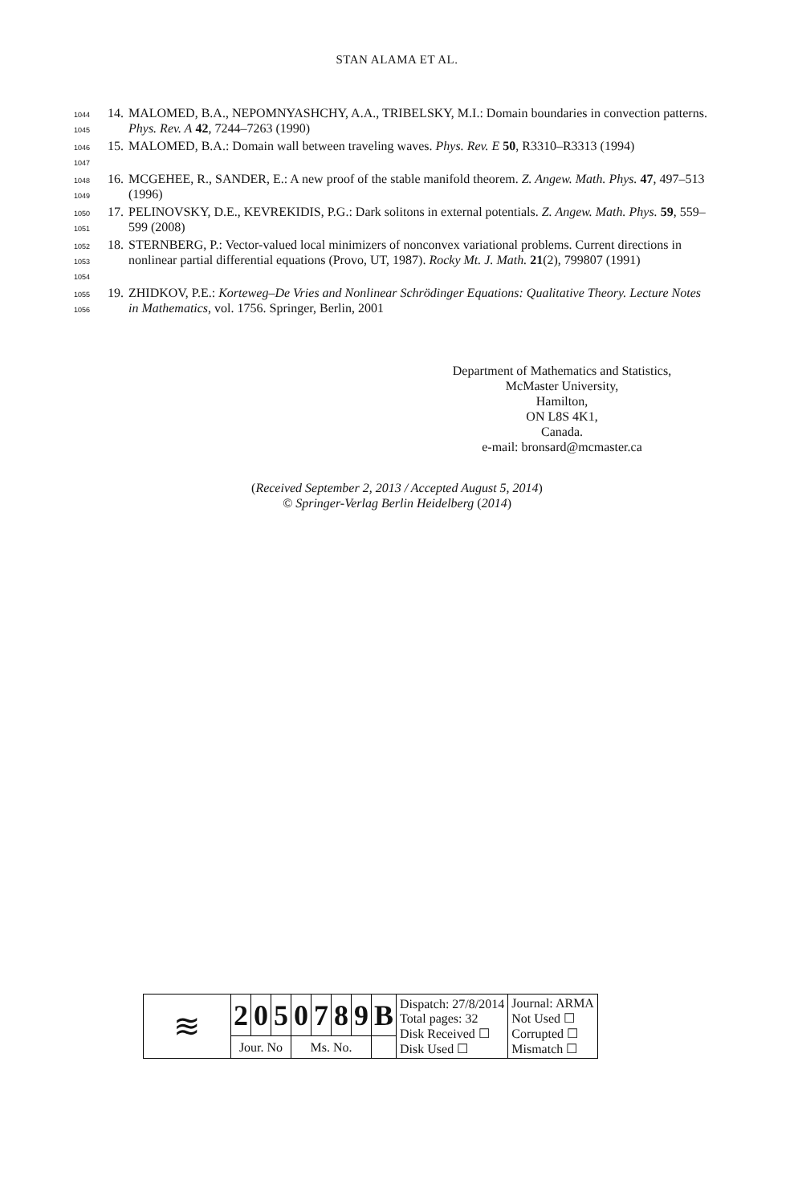STAN ALAMA ET AL.
1044
1045 14. MALOMED, B.A., NEPOMNYASHCHY, A.A., TRIBELSKY, M.I.: Domain boundaries in convection patterns. Phys. Rev. A 42, 7244–7263 (1990)
1046
1047 15. MALOMED, B.A.: Domain wall between traveling waves. Phys. Rev. E 50, R3310–R3313 (1994)
1048
1049 16. MCGEHEE, R., SANDER, E.: A new proof of the stable manifold theorem. Z. Angew. Math. Phys. 47, 497–513 (1996)
1050
1051 17. PELINOVSKY, D.E., KEVREKIDIS, P.G.: Dark solitons in external potentials. Z. Angew. Math. Phys. 59, 559–599 (2008)
1052
1053
1054 18. STERNBERG, P.: Vector-valued local minimizers of nonconvex variational problems. Current directions in nonlinear partial differential equations (Provo, UT, 1987). Rocky Mt. J. Math. 21(2), 799807 (1991)
1055
1056 19. ZHIDKOV, P.E.: Korteweg–De Vries and Nonlinear Schrödinger Equations: Qualitative Theory. Lecture Notes in Mathematics, vol. 1756. Springer, Berlin, 2001
Department of Mathematics and Statistics,
McMaster University,
Hamilton,
ON L8S 4K1,
Canada.
e-mail: bronsard@mcmaster.ca
(Received September 2, 2013 / Accepted August 5, 2014)
© Springer-Verlag Berlin Heidelberg (2014)
| ≋ | 2 | 0 | 5 | 0 | 7 | 8 | 9 | B | Dispatch: 27/8/2014 Total pages: 32 Disk Received ☐ Disk Used ☐ | Journal: ARMA Not Used ☐ Corrupted ☐ Mismatch ☐ |
| | Jour. No | | | Ms. No. | | | | | | |